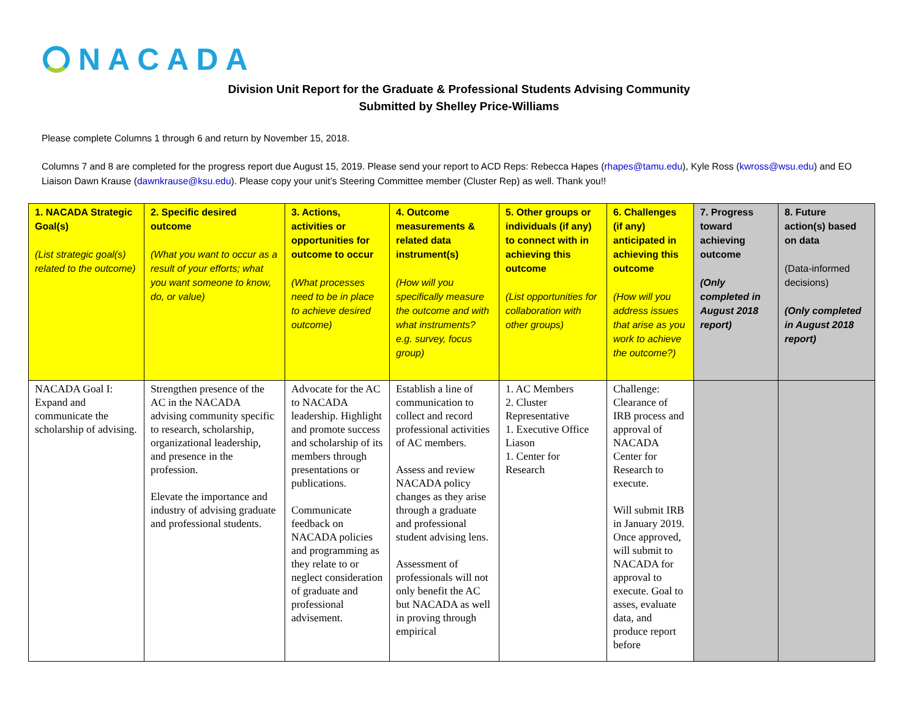NACADA
Division Unit Report for the Graduate & Professional Students Advising Community
Submitted by Shelley Price-Williams
Please complete Columns 1 through 6 and return by November 15, 2018.
Columns 7 and 8 are completed for the progress report due August 15, 2019. Please send your report to ACD Reps: Rebecca Hapes (rhapes@tamu.edu), Kyle Ross (kwross@wsu.edu) and EO Liaison Dawn Krause (dawnkrause@ksu.edu). Please copy your unit’s Steering Committee member (Cluster Rep) as well. Thank you!!
| 1. NACADA Strategic Goal(s) (List strategic goal(s) related to the outcome) | 2. Specific desired outcome (What you want to occur as a result of your efforts; what you want someone to know, do, or value) | 3. Actions, activities or opportunities for outcome to occur (What processes need to be in place to achieve desired outcome) | 4. Outcome measurements & related data instrument(s) (How will you specifically measure the outcome and with what instruments? e.g. survey, focus group) | 5. Other groups or individuals (if any) to connect with in achieving this outcome (List opportunities for collaboration with other groups) | 6. Challenges (if any) anticipated in achieving this outcome (How will you address issues that arise as you work to achieve the outcome?) | 7. Progress toward achieving outcome (Only completed in August 2018 report) | 8. Future action(s) based on data (Data-informed decisions) (Only completed in August 2018 report) |
| --- | --- | --- | --- | --- | --- | --- | --- |
| NACADA Goal I: Expand and communicate the scholarship of advising. | Strengthen presence of the AC in the NACADA advising community specific to research, scholarship, organizational leadership, and presence in the profession. Elevate the importance and industry of advising graduate and professional students. | Advocate for the AC to NACADA leadership. Highlight and promote success and scholarship of its members through presentations or publications. Communicate feedback on NACADA policies and programming as they relate to or neglect consideration of graduate and professional advisement. | Establish a line of communication to collect and record professional activities of AC members. Assess and review NACADA policy changes as they arise through a graduate and professional student advising lens. Assessment of professionals will not only benefit the AC but NACADA as well in proving through empirical | 1. AC Members 2. Cluster Representative 1. Executive Office Liason 1. Center for Research | Challenge: Clearance of IRB process and approval of NACADA Center for Research to execute. Will submit IRB in January 2019. Once approved, will submit to NACADA for approval to execute. Goal to asses, evaluate data, and produce report before | | |